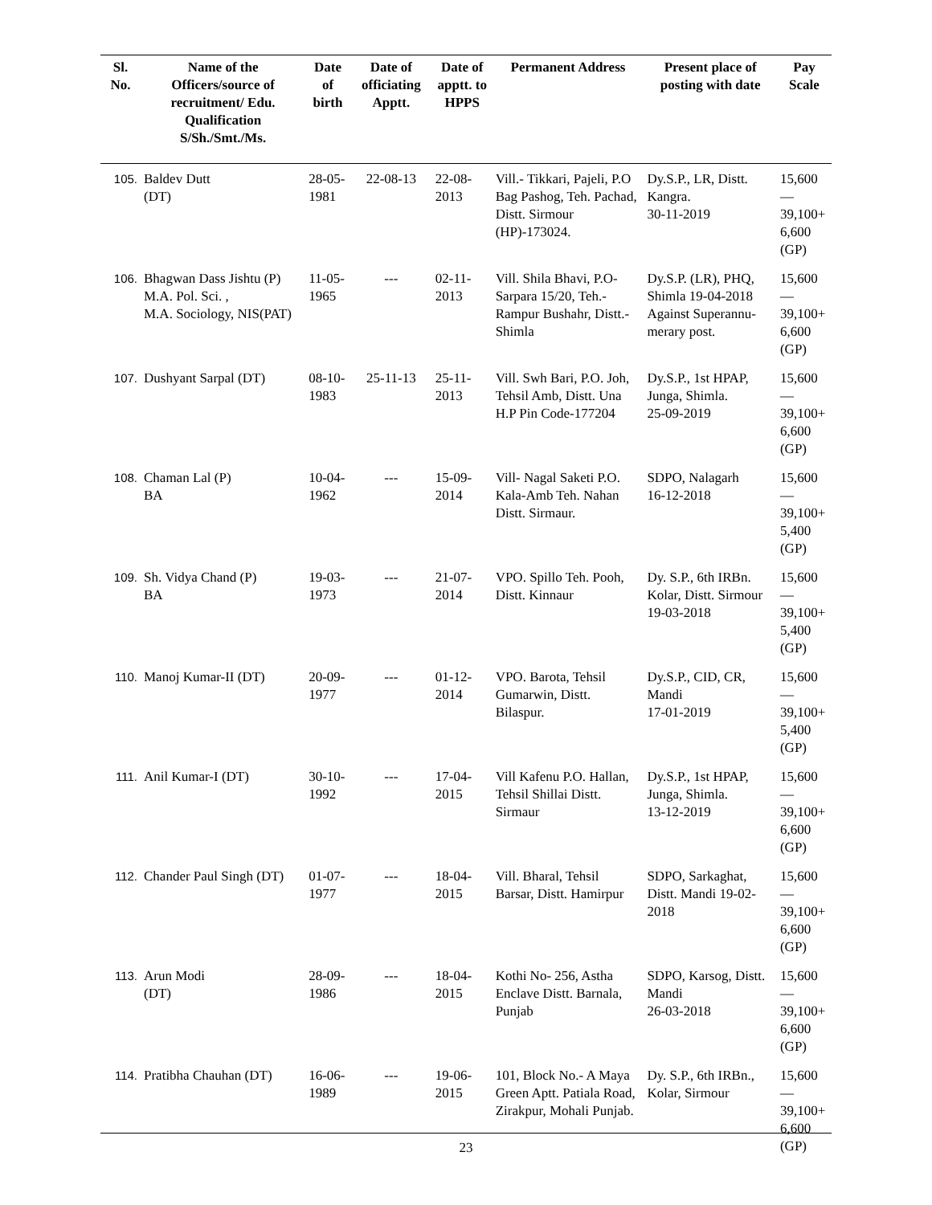| Sl. No. | Name of the Officers/source of recruitment/ Edu. Qualification S/Sh./Smt./Ms. | Date of birth | Date of officiating Apptt. | Date of apptt. to HPPS | Permanent Address | Present place of posting with date | Pay Scale |
| --- | --- | --- | --- | --- | --- | --- | --- |
| 105. | Baldev Dutt (DT) | 28-05-1981 | 22-08-13 | 22-08-2013 | Vill.- Tikkari, Pajeli, P.O Bag Pashog, Teh. Pachad, Distt. Sirmour (HP)-173024. | Dy.S.P., LR, Distt. Kangra. 30-11-2019 | 15,600— 39,100+ 6,600 (GP) |
| 106. | Bhagwan Dass Jishtu (P) M.A. Pol. Sci. , M.A. Sociology, NIS(PAT) | 11-05-1965 | --- | 02-11-2013 | Vill. Shila Bhavi, P.O- Sarpara 15/20, Teh.- Rampur Bushahr, Distt.- Shimla | Dy.S.P. (LR), PHQ, Shimla 19-04-2018 Against Superannu-merary post. | 15,600— 39,100+ 6,600 (GP) |
| 107. | Dushyant Sarpal (DT) | 08-10-1983 | 25-11-13 | 25-11-2013 | Vill. Swh Bari, P.O. Joh, Tehsil Amb, Distt. Una H.P Pin Code-177204 | Dy.S.P., 1st HPAP, Junga, Shimla. 25-09-2019 | 15,600— 39,100+ 6,600 (GP) |
| 108. | Chaman Lal (P) BA | 10-04-1962 | --- | 15-09-2014 | Vill- Nagal Saketi P.O. Kala-Amb Teh. Nahan Distt. Sirmaur. | SDPO, Nalagarh 16-12-2018 | 15,600— 39,100+ 5,400 (GP) |
| 109. | Sh. Vidya Chand (P) BA | 19-03-1973 | --- | 21-07-2014 | VPO. Spillo Teh. Pooh, Distt. Kinnaur | Dy. S.P., 6th IRBn. Kolar, Distt. Sirmour 19-03-2018 | 15,600— 39,100+ 5,400 (GP) |
| 110. | Manoj Kumar-II (DT) | 20-09-1977 | --- | 01-12-2014 | VPO. Barota, Tehsil Gumarwin, Distt. Bilaspur. | Dy.S.P., CID, CR, Mandi 17-01-2019 | 15,600— 39,100+ 5,400 (GP) |
| 111. | Anil Kumar-I (DT) | 30-10-1992 | --- | 17-04-2015 | Vill Kafenu P.O. Hallan, Tehsil Shillai Distt. Sirmaur | Dy.S.P., 1st HPAP, Junga, Shimla. 13-12-2019 | 15,600— 39,100+ 6,600 (GP) |
| 112. | Chander Paul Singh (DT) | 01-07-1977 | --- | 18-04-2015 | Vill. Bharal, Tehsil Barsar, Distt. Hamirpur | SDPO, Sarkaghat, Distt. Mandi 19-02-2018 | 15,600— 39,100+ 6,600 (GP) |
| 113. | Arun Modi (DT) | 28-09-1986 | --- | 18-04-2015 | Kothi No- 256, Astha Enclave Distt. Barnala, Punjab | SDPO, Karsog, Distt. Mandi 26-03-2018 | 15,600— 39,100+ 6,600 (GP) |
| 114. | Pratibha Chauhan (DT) | 16-06-1989 | --- | 19-06-2015 | 101, Block No.- A Maya Green Aptt. Patiala Road, Zirakpur, Mohali Punjab. | Dy. S.P., 6th IRBn., Kolar, Sirmour | 15,600— 39,100+ 6,600 (GP) |
23